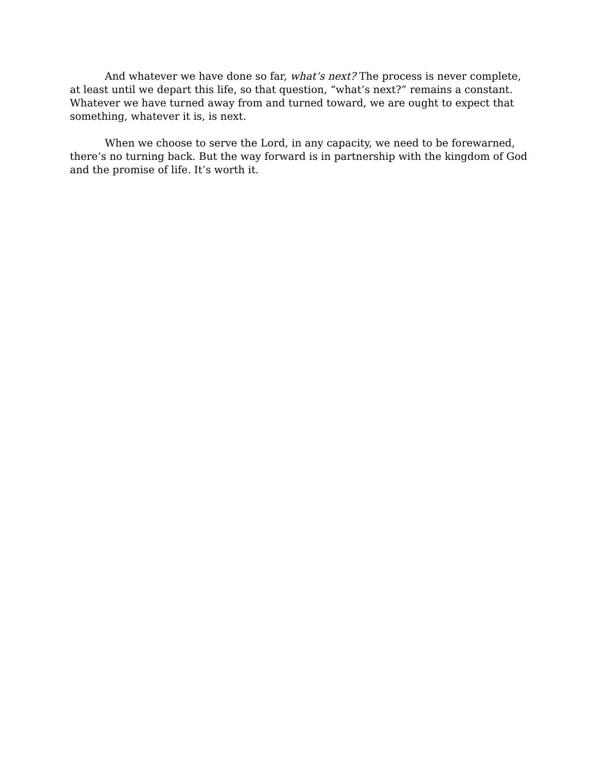And whatever we have done so far, what’s next? The process is never complete, at least until we depart this life, so that question, “what’s next?” remains a constant. Whatever we have turned away from and turned toward, we are ought to expect that something, whatever it is, is next.
When we choose to serve the Lord, in any capacity, we need to be forewarned, there’s no turning back. But the way forward is in partnership with the kingdom of God and the promise of life. It’s worth it.